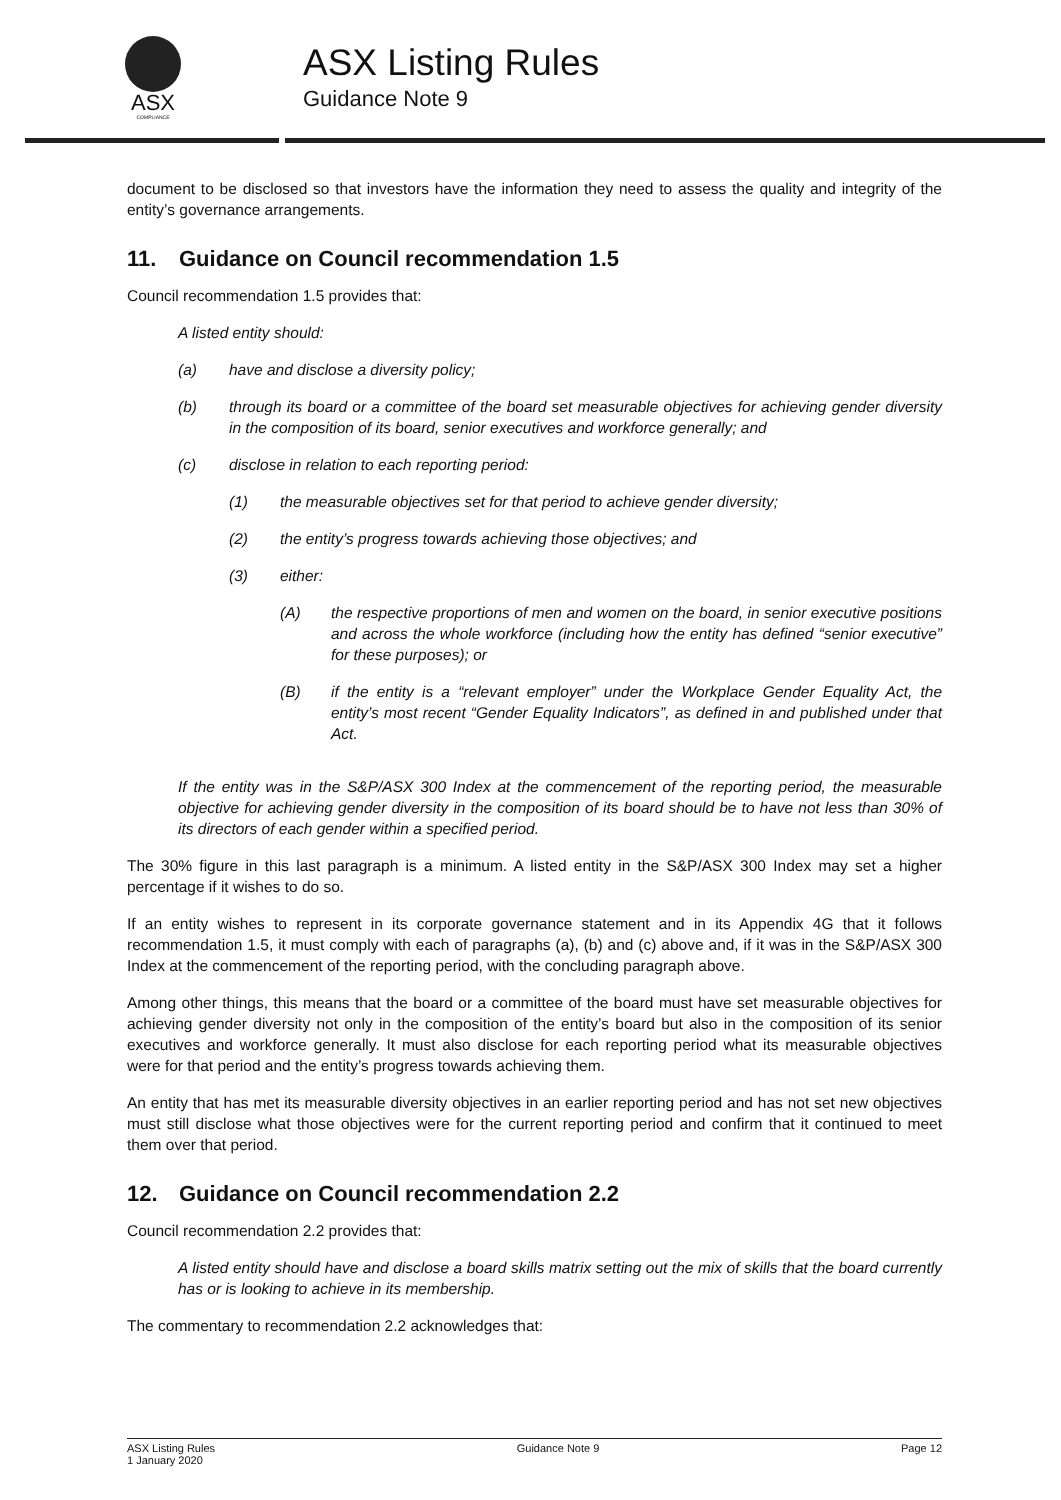ASX
COMPLIANCE
ASX Listing Rules
Guidance Note 9
document to be disclosed so that investors have the information they need to assess the quality and integrity of the entity’s governance arrangements.
11. Guidance on Council recommendation 1.5
Council recommendation 1.5 provides that:
A listed entity should:
(a) have and disclose a diversity policy;
(b) through its board or a committee of the board set measurable objectives for achieving gender diversity in the composition of its board, senior executives and workforce generally; and
(c) disclose in relation to each reporting period:
(1) the measurable objectives set for that period to achieve gender diversity;
(2) the entity’s progress towards achieving those objectives; and
(3) either:
(A) the respective proportions of men and women on the board, in senior executive positions and across the whole workforce (including how the entity has defined “senior executive” for these purposes); or
(B) if the entity is a “relevant employer” under the Workplace Gender Equality Act, the entity’s most recent “Gender Equality Indicators”, as defined in and published under that Act.
If the entity was in the S&P/ASX 300 Index at the commencement of the reporting period, the measurable objective for achieving gender diversity in the composition of its board should be to have not less than 30% of its directors of each gender within a specified period.
The 30% figure in this last paragraph is a minimum. A listed entity in the S&P/ASX 300 Index may set a higher percentage if it wishes to do so.
If an entity wishes to represent in its corporate governance statement and in its Appendix 4G that it follows recommendation 1.5, it must comply with each of paragraphs (a), (b) and (c) above and, if it was in the S&P/ASX 300 Index at the commencement of the reporting period, with the concluding paragraph above.
Among other things, this means that the board or a committee of the board must have set measurable objectives for achieving gender diversity not only in the composition of the entity’s board but also in the composition of its senior executives and workforce generally. It must also disclose for each reporting period what its measurable objectives were for that period and the entity’s progress towards achieving them.
An entity that has met its measurable diversity objectives in an earlier reporting period and has not set new objectives must still disclose what those objectives were for the current reporting period and confirm that it continued to meet them over that period.
12. Guidance on Council recommendation 2.2
Council recommendation 2.2 provides that:
A listed entity should have and disclose a board skills matrix setting out the mix of skills that the board currently has or is looking to achieve in its membership.
The commentary to recommendation 2.2 acknowledges that:
ASX Listing Rules
1 January 2020
Guidance Note 9 Page 12